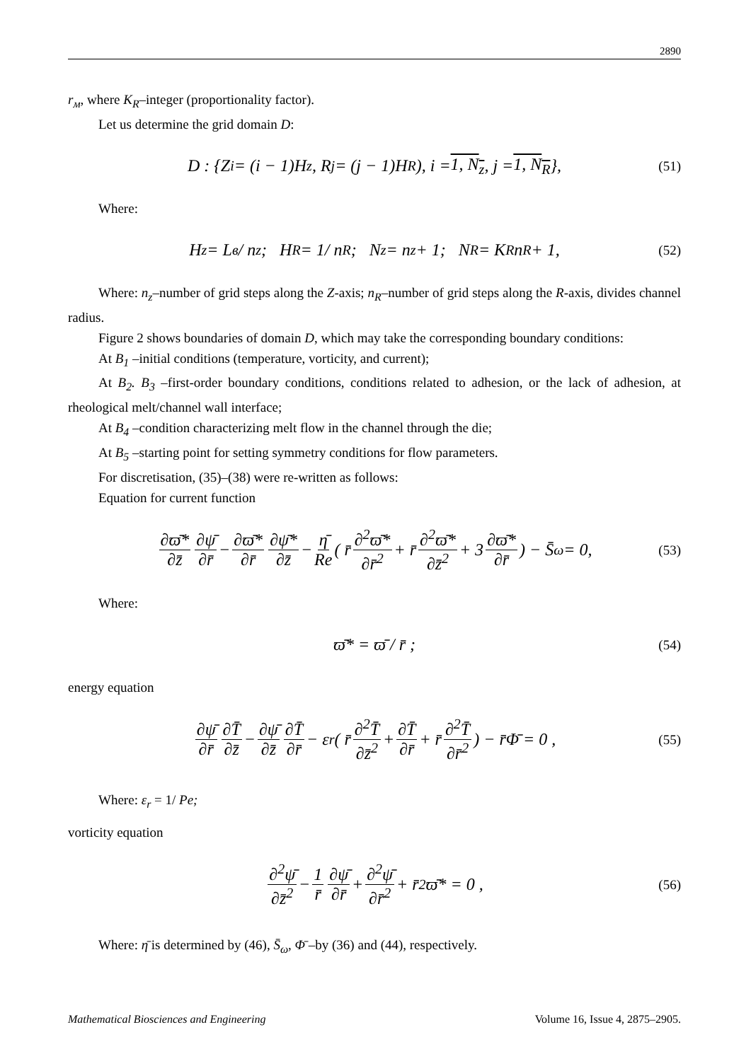2890
r<sub>м</sub>, where K<sub>R</sub>–integer (proportionality factor).
Let us determine the grid domain D:
D : {Z<sub>i</sub> = (i − 1)H<sub>z</sub>, R<sub>j</sub> = (j − 1)H<sub>R</sub>), i = 1, N<sub>z</sub>, j = 1, N<sub>R</sub> }, (51)
Where:
H<sub>z</sub> = L<sub>в</sub> / n<sub>z</sub>; H<sub>R</sub> = 1/ n<sub>R</sub>; N<sub>z</sub> = n<sub>z</sub> + 1; N<sub>R</sub> = K<sub>R</sub>n<sub>R</sub> + 1, (52)
Where: n<sub>z</sub>–number of grid steps along the Z-axis; n<sub>R</sub>–number of grid steps along the R-axis, divides channel radius.
Figure 2 shows boundaries of domain D, which may take the corresponding boundary conditions:
At B<sub>1</sub> –initial conditions (temperature, vorticity, and current);
At B<sub>2</sub>. B<sub>3</sub> –first-order boundary conditions, conditions related to adhesion, or the lack of adhesion, at rheological melt/channel wall interface;
At B<sub>4</sub> –condition characterizing melt flow in the channel through the die;
At B<sub>5</sub> –starting point for setting symmetry conditions for flow parameters.
For discretisation, (35)–(38) were re-written as follows:
Equation for current function
∂ϖ̄* ∂z̄ ∂ψ̄ ∂r̄ − ∂ϖ̄* ∂r̄ ∂ψ̄* ∂z̄ − η̄ Re ( r̄ ∂<sup>2</sup>ϖ̄* ∂r̄<sup>2</sup> + r̄ ∂<sup>2</sup>ϖ̄* ∂z̄<sup>2</sup> + 3 ∂ϖ̄* ∂r̄) − S̄<sub>ω</sub> = 0, (53)
Where:
ϖ̄* = ϖ̄ / r̄ ; (54)
energy equation
∂ψ̄ ∂r̄ ∂T̄ ∂z̄ − ∂ψ̄ ∂z̄ ∂T̄ ∂r̄ − ε<sub>r</sub>( r̄ ∂<sup>2</sup>T̄ ∂z̄<sup>2</sup> + ∂T̄ ∂r̄ + r̄ ∂<sup>2</sup>T̄ ∂r̄<sup>2</sup>) − r̄Φ̄ = 0 , (55)
Where: ε<sub>r</sub> = 1/ Pe;
vorticity equation
∂<sup>2</sup>ψ̄ ∂z̄<sup>2</sup> − 1 r̄ ∂ψ̄ ∂r̄ + ∂<sup>2</sup>ψ̄ ∂r̄<sup>2</sup> + r̄<sup>2</sup>ϖ̄* = 0 , (56)
Where: η̄ is determined by (46), S̄<sub>ω</sub>, Φ̄ –by (36) and (44), respectively.
Mathematical Biosciences and Engineering Volume 16, Issue 4, 2875–2905.